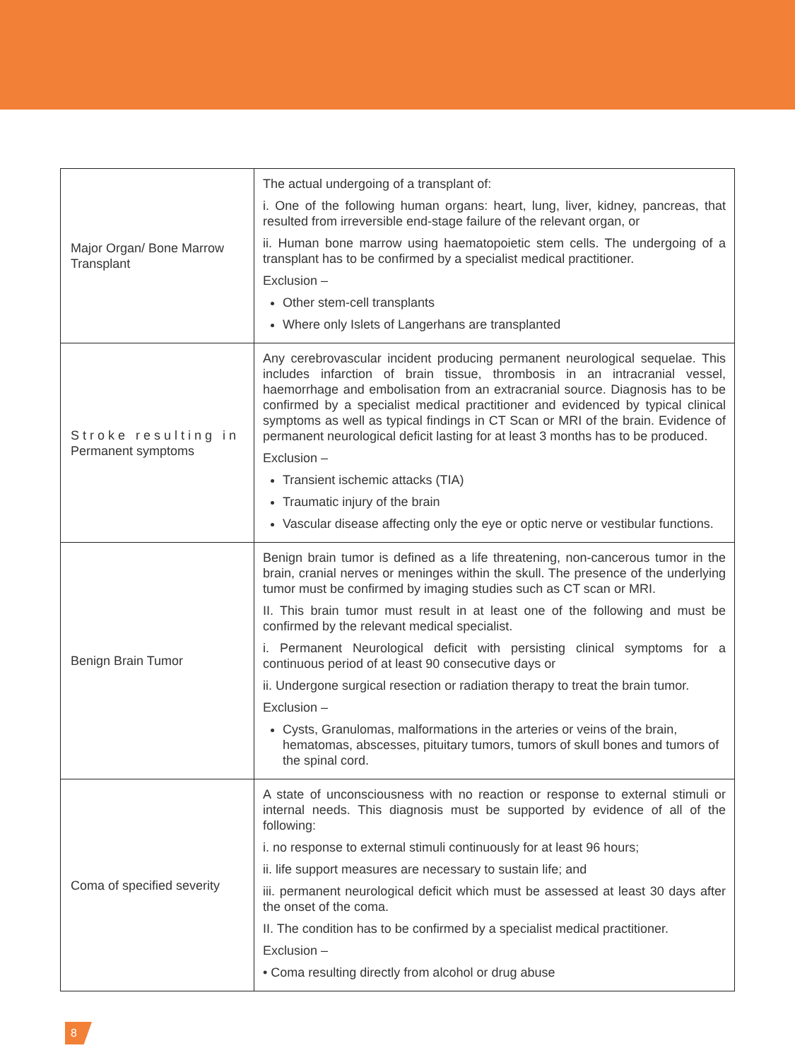| Major Organ/ Bone Marrow Transplant | The actual undergoing of a transplant of: i. One of the following human organs: heart, lung, liver, kidney, pancreas, that resulted from irreversible end-stage failure of the relevant organ, or ii. Human bone marrow using haematopoietic stem cells. The undergoing of a transplant has to be confirmed by a specialist medical practitioner. Exclusion – Other stem-cell transplants Where only Islets of Langerhans are transplanted |
| Stroke resulting in Permanent symptoms | Any cerebrovascular incident producing permanent neurological sequelae. This includes infarction of brain tissue, thrombosis in an intracranial vessel, haemorrhage and embolisation from an extracranial source. Diagnosis has to be confirmed by a specialist medical practitioner and evidenced by typical clinical symptoms as well as typical findings in CT Scan or MRI of the brain. Evidence of permanent neurological deficit lasting for at least 3 months has to be produced. Exclusion – Transient ischemic attacks (TIA) Traumatic injury of the brain Vascular disease affecting only the eye or optic nerve or vestibular functions. |
| Benign Brain Tumor | Benign brain tumor is defined as a life threatening, non-cancerous tumor in the brain, cranial nerves or meninges within the skull. The presence of the underlying tumor must be confirmed by imaging studies such as CT scan or MRI. II. This brain tumor must result in at least one of the following and must be confirmed by the relevant medical specialist. i. Permanent Neurological deficit with persisting clinical symptoms for a continuous period of at least 90 consecutive days or ii. Undergone surgical resection or radiation therapy to treat the brain tumor. Exclusion – Cysts, Granulomas, malformations in the arteries or veins of the brain, hematomas, abscesses, pituitary tumors, tumors of skull bones and tumors of the spinal cord. |
| Coma of specified severity | A state of unconsciousness with no reaction or response to external stimuli or internal needs. This diagnosis must be supported by evidence of all of the following: i. no response to external stimuli continuously for at least 96 hours; ii. life support measures are necessary to sustain life; and iii. permanent neurological deficit which must be assessed at least 30 days after the onset of the coma. II. The condition has to be confirmed by a specialist medical practitioner. Exclusion – • Coma resulting directly from alcohol or drug abuse |
8